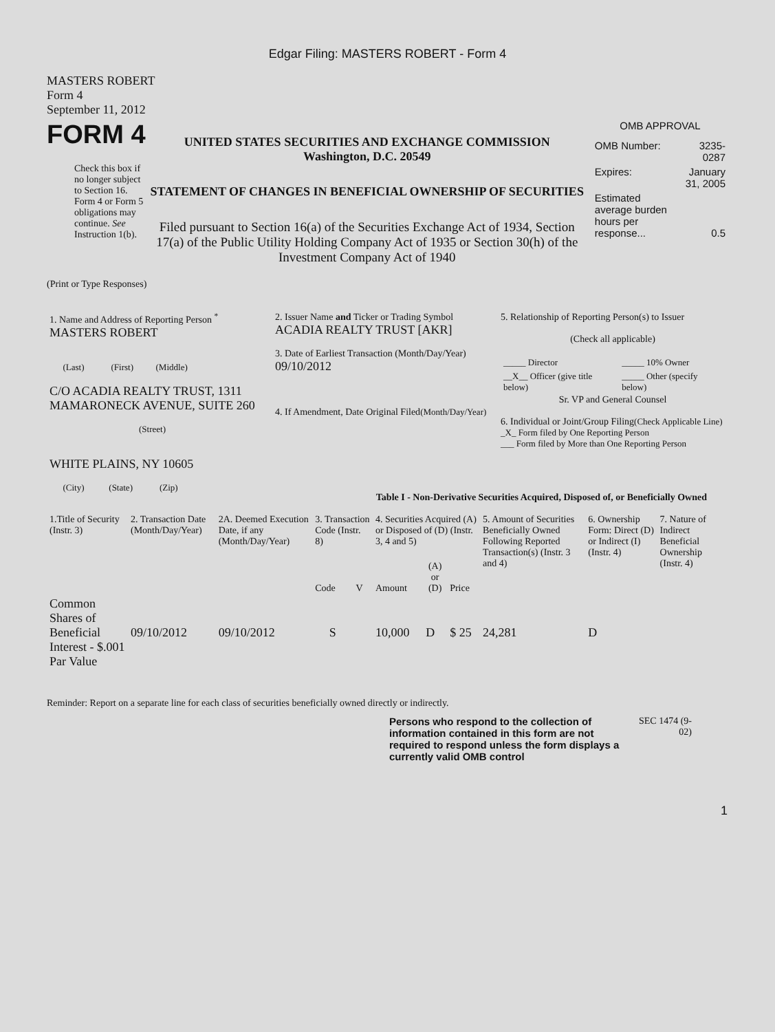Edgar Filing: MASTERS ROBERT - Form 4
MASTERS ROBERT
Form 4
September 11, 2012
FORM 4
Check this box if no longer subject to Section 16. Form 4 or Form 5 obligations may continue. See Instruction 1(b).
UNITED STATES SECURITIES AND EXCHANGE COMMISSION
Washington, D.C. 20549
STATEMENT OF CHANGES IN BENEFICIAL OWNERSHIP OF SECURITIES
Filed pursuant to Section 16(a) of the Securities Exchange Act of 1934, Section 17(a) of the Public Utility Holding Company Act of 1935 or Section 30(h) of the Investment Company Act of 1940
OMB APPROVAL
| OMB Number: | 3235-0287 |
| Expires: | January 31, 2005 |
| Estimated average burden hours per response... | 0.5 |
(Print or Type Responses)
| 1. Name and Address of Reporting Person <sup>*</sup> MASTERS ROBERT (Last) (First) (Middle) C/O ACADIA REALTY TRUST, 1311 MAMARONECK AVENUE, SUITE 260 (Street) WHITE PLAINS, NY 10605 (City) (State) (Zip) | 2. Issuer Name and Ticker or Trading Symbol ACADIA REALTY TRUST [AKR] 3. Date of Earliest Transaction (Month/Day/Year) 09/10/2012 4. If Amendment, Date Original Filed (Month/Day/Year) | 5. Relationship of Reporting Person(s) to Issuer (Check all applicable) / _____ Director / _____ 10% Owner / / __X__ Officer (give title below) / _____ Other (specify below) / Sr. VP and General Counsel 6. Individual or Joint/Group Filing (Check Applicable Line) _X_ Form filed by One Reporting Person ___ Form filed by More than One Reporting Person |
Table I - Non-Derivative Securities Acquired, Disposed of, or Beneficially Owned
| 1.Title of Security (Instr. 3) | 2. Transaction Date (Month/Day/Year) | 2A. Deemed Execution Date, if any (Month/Day/Year) | 3. Transaction Code (Instr. 8) | | 4. Securities Acquired (A) or Disposed of (D) (Instr. 3, 4 and 5) | | | 5. Amount of Securities Beneficially Owned Following Reported Transaction(s) (Instr. 3 and 4) | 6. Ownership Form: Direct (D) or Indirect (I) (Instr. 4) | 7. Nature of Indirect Beneficial Ownership (Instr. 4) |
| --- | --- | --- | --- | --- | --- | --- | --- | --- | --- | --- |
| | | | Code | V | Amount | (A) or (D) | Price | | | |
| Common Shares of Beneficial Interest - $.001 Par Value | 09/10/2012 | 09/10/2012 | S | | 10,000 | D | $ 25 | 24,281 | D | |
Reminder: Report on a separate line for each class of securities beneficially owned directly or indirectly.
Persons who respond to the collection of information contained in this form are not required to respond unless the form displays a currently valid OMB control
SEC 1474 (9-02)
1